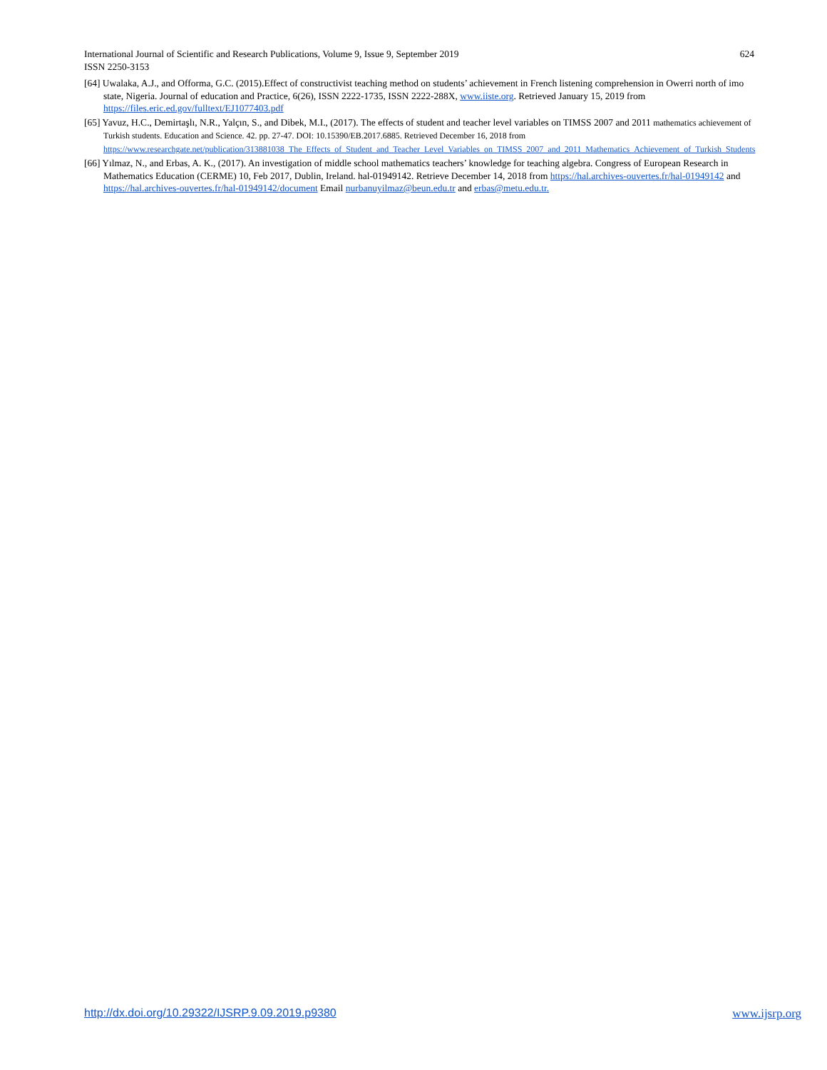624 International Journal of Scientific and Research Publications, Volume 9, Issue 9, September 2019
ISSN 2250-3153
[64] Uwalaka, A.J., and Offorma, G.C. (2015).Effect of constructivist teaching method on students’ achievement in French listening comprehension in Owerri north of imo state, Nigeria. Journal of education and Practice, 6(26), ISSN 2222-1735, ISSN 2222-288X, www.iiste.org. Retrieved January 15, 2019 from https://files.eric.ed.gov/fulltext/EJ1077403.pdf
[65] Yavuz, H.C., Demirtaşlı, N.R., Yalçın, S., and Dibek, M.I., (2017). The effects of student and teacher level variables on TIMSS 2007 and 2011 mathematics achievement of Turkish students. Education and Science. 42. pp. 27-47. DOI: 10.15390/EB.2017.6885. Retrieved December 16, 2018 from https://www.researchgate.net/publication/313881038_The_Effects_of_Student_and_Teacher_Level_Variables_on_TIMSS_2007_and_2011_Mathematics_Achievement_of_Turkish_Students
[66] Yılmaz, N., and Erbas, A. K., (2017). An investigation of middle school mathematics teachers’ knowledge for teaching algebra. Congress of European Research in Mathematics Education (CERME) 10, Feb 2017, Dublin, Ireland. hal-01949142. Retrieve December 14, 2018 from https://hal.archives-ouvertes.fr/hal-01949142 and https://hal.archives-ouvertes.fr/hal-01949142/document Email nurbanuyilmaz@beun.edu.tr and erbas@metu.edu.tr.
www.ijsrp.org http://dx.doi.org/10.29322/IJSRP.9.09.2019.p9380